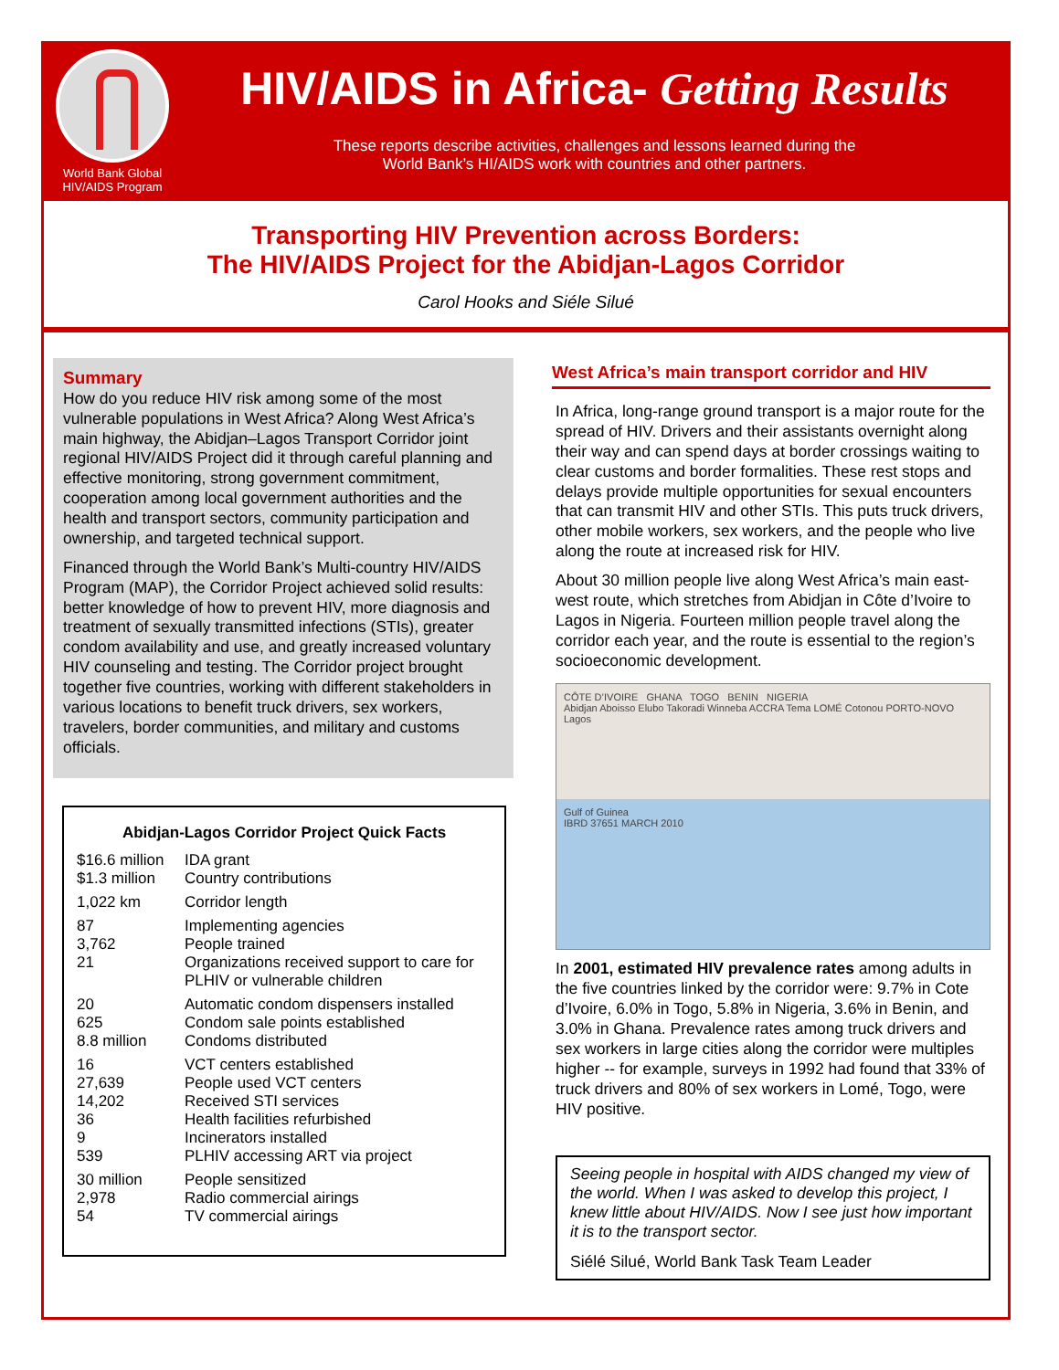World Bank Global
HIV/AIDS Program
HIV/AIDS in Africa- Getting Results
These reports describe activities, challenges and lessons learned during the
World Bank’s HI/AIDS work with countries and other partners.
Transporting HIV Prevention across Borders:
The HIV/AIDS Project for the Abidjan-Lagos Corridor
Carol Hooks and Siéle Silué
Summary
How do you reduce HIV risk among some of the most vulnerable populations in West Africa? Along West Africa’s main highway, the Abidjan–Lagos Transport Corridor joint regional HIV/AIDS Project did it through careful planning and effective monitoring, strong government commitment, cooperation among local government authorities and the health and transport sectors, community participation and ownership, and targeted technical support.
Financed through the World Bank’s Multi-country HIV/AIDS Program (MAP), the Corridor Project achieved solid results: better knowledge of how to prevent HIV, more diagnosis and treatment of sexually transmitted infections (STIs), greater condom availability and use, and greatly increased voluntary HIV counseling and testing. The Corridor project brought together five countries, working with different stakeholders in various locations to benefit truck drivers, sex workers, travelers, border communities, and military and customs officials.
Abidjan-Lagos Corridor Project Quick Facts
| $16.6 million | IDA grant |
| $1.3 million | Country contributions |
| 1,022 km | Corridor length |
| 87 | Implementing agencies |
| 3,762 | People trained |
| 21 | Organizations received support to care for PLHIV or vulnerable children |
| 20 | Automatic condom dispensers installed |
| 625 | Condom sale points established |
| 8.8 million | Condoms distributed |
| 16 | VCT centers established |
| 27,639 | People used VCT centers |
| 14,202 | Received STI services |
| 36 | Health facilities refurbished |
| 9 | Incinerators installed |
| 539 | PLHIV accessing ART via project |
| 30 million | People sensitized |
| 2,978 | Radio commercial airings |
| 54 | TV commercial airings |
West Africa’s main transport corridor and HIV
In Africa, long-range ground transport is a major route for the spread of HIV. Drivers and their assistants overnight along their way and can spend days at border crossings waiting to clear customs and border formalities. These rest stops and delays provide multiple opportunities for sexual encounters that can transmit HIV and other STIs. This puts truck drivers, other mobile workers, sex workers, and the people who live along the route at increased risk for HIV.
About 30 million people live along West Africa’s main east-west route, which stretches from Abidjan in Côte d’Ivoire to Lagos in Nigeria. Fourteen million people travel along the corridor each year, and the route is essential to the region’s socioeconomic development.
CÔTE D’IVOIRE GHANA TOGO BENIN NIGERIA
Abidjan Aboisso Elubo Takoradi Winneba ACCRA Tema LOMÉ Cotonou PORTO-NOVO Lagos
Gulf of Guinea
IBRD 37651 MARCH 2010
In 2001, estimated HIV prevalence rates among adults in the five countries linked by the corridor were: 9.7% in Cote d’Ivoire, 6.0% in Togo, 5.8% in Nigeria, 3.6% in Benin, and 3.0% in Ghana. Prevalence rates among truck drivers and sex workers in large cities along the corridor were multiples higher -- for example, surveys in 1992 had found that 33% of truck drivers and 80% of sex workers in Lomé, Togo, were HIV positive.
Seeing people in hospital with AIDS changed my view of the world. When I was asked to develop this project, I knew little about HIV/AIDS. Now I see just how important it is to the transport sector.
Siélé Silué, World Bank Task Team Leader